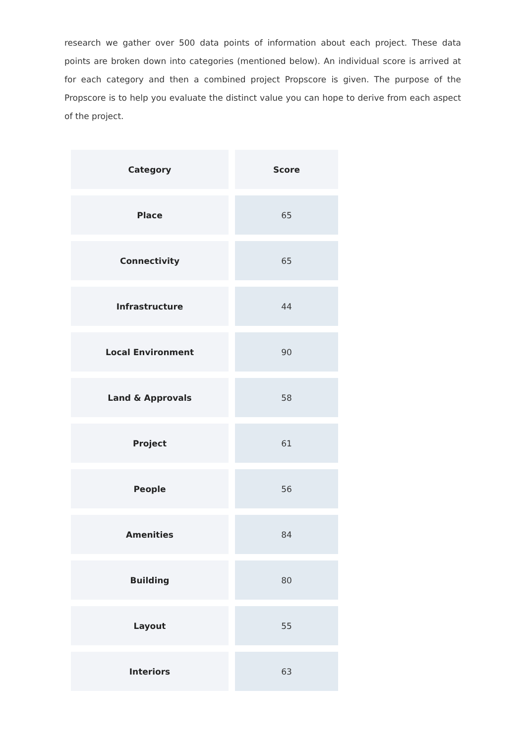research we gather over 500 data points of information about each project. These data points are broken down into categories (mentioned below). An individual score is arrived at for each category and then a combined project Propscore is given. The purpose of the Propscore is to help you evaluate the distinct value you can hope to derive from each aspect of the project.
| Category | Score |
| --- | --- |
| Place | 65 |
| Connectivity | 65 |
| Infrastructure | 44 |
| Local Environment | 90 |
| Land & Approvals | 58 |
| Project | 61 |
| People | 56 |
| Amenities | 84 |
| Building | 80 |
| Layout | 55 |
| Interiors | 63 |